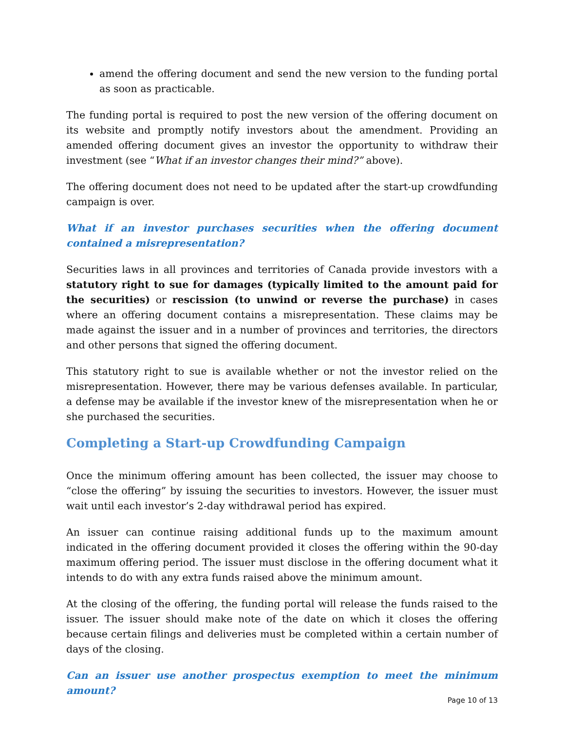amend the offering document and send the new version to the funding portal as soon as practicable.
The funding portal is required to post the new version of the offering document on its website and promptly notify investors about the amendment. Providing an amended offering document gives an investor the opportunity to withdraw their investment (see “What if an investor changes their mind?” above).
The offering document does not need to be updated after the start-up crowdfunding campaign is over.
What if an investor purchases securities when the offering document contained a misrepresentation?
Securities laws in all provinces and territories of Canada provide investors with a statutory right to sue for damages (typically limited to the amount paid for the securities) or rescission (to unwind or reverse the purchase) in cases where an offering document contains a misrepresentation. These claims may be made against the issuer and in a number of provinces and territories, the directors and other persons that signed the offering document.
This statutory right to sue is available whether or not the investor relied on the misrepresentation. However, there may be various defenses available. In particular, a defense may be available if the investor knew of the misrepresentation when he or she purchased the securities.
Completing a Start-up Crowdfunding Campaign
Once the minimum offering amount has been collected, the issuer may choose to “close the offering” by issuing the securities to investors. However, the issuer must wait until each investor’s 2-day withdrawal period has expired.
An issuer can continue raising additional funds up to the maximum amount indicated in the offering document provided it closes the offering within the 90-day maximum offering period. The issuer must disclose in the offering document what it intends to do with any extra funds raised above the minimum amount.
At the closing of the offering, the funding portal will release the funds raised to the issuer. The issuer should make note of the date on which it closes the offering because certain filings and deliveries must be completed within a certain number of days of the closing.
Can an issuer use another prospectus exemption to meet the minimum amount?
Page 10 of 13